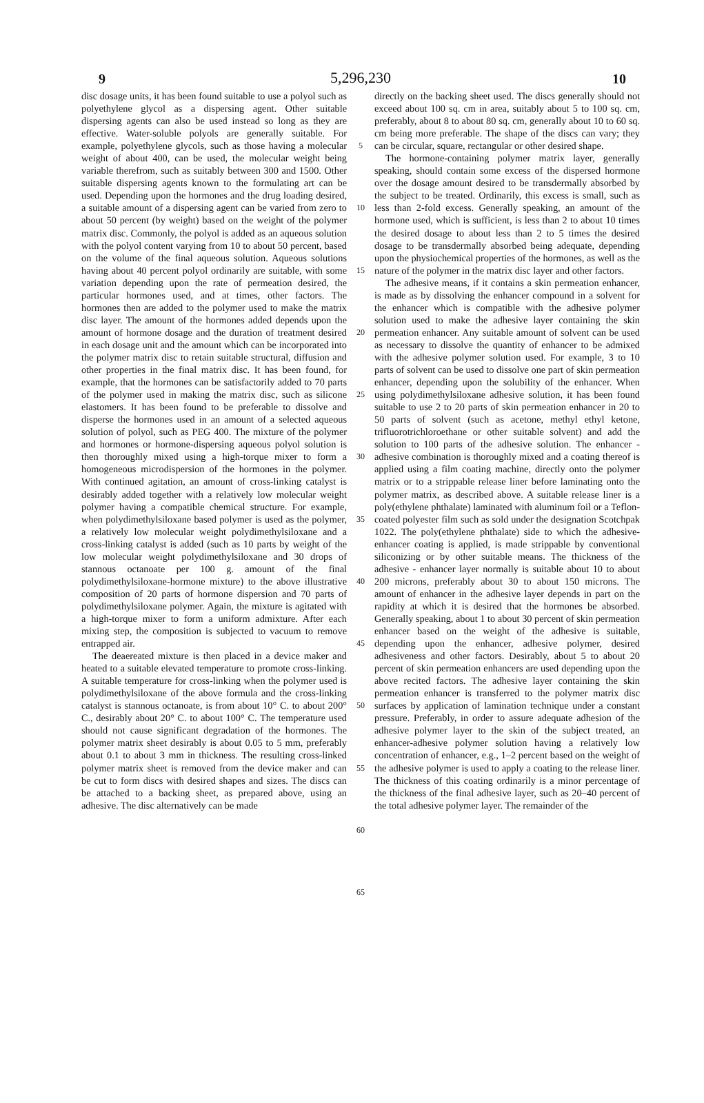9 5,296,230 10
disc dosage units, it has been found suitable to use a polyol such as polyethylene glycol as a dispersing agent. Other suitable dispersing agents can also be used instead so long as they are effective. Water-soluble polyols are generally suitable. For example, polyethylene glycols, such as those having a molecular weight of about 400, can be used, the molecular weight being variable therefrom, such as suitably between 300 and 1500. Other suitable dispersing agents known to the formulating art can be used. Depending upon the hormones and the drug loading desired, a suitable amount of a dispersing agent can be varied from zero to about 50 percent (by weight) based on the weight of the polymer matrix disc. Commonly, the polyol is added as an aqueous solution with the polyol content varying from 10 to about 50 percent, based on the volume of the final aqueous solution. Aqueous solutions having about 40 percent polyol ordinarily are suitable, with some variation depending upon the rate of permeation desired, the particular hormones used, and at times, other factors. The hormones then are added to the polymer used to make the matrix disc layer. The amount of the hormones added depends upon the amount of hormone dosage and the duration of treatment desired in each dosage unit and the amount which can be incorporated into the polymer matrix disc to retain suitable structural, diffusion and other properties in the final matrix disc. It has been found, for example, that the hormones can be satisfactorily added to 70 parts of the polymer used in making the matrix disc, such as silicone elastomers. It has been found to be preferable to dissolve and disperse the hormones used in an amount of a selected aqueous solution of polyol, such as PEG 400. The mixture of the polymer and hormones or hormone-dispersing aqueous polyol solution is then thoroughly mixed using a high-torque mixer to form a homogeneous microdispersion of the hormones in the polymer. With continued agitation, an amount of cross-linking catalyst is desirably added together with a relatively low molecular weight polymer having a compatible chemical structure. For example, when polydimethylsiloxane based polymer is used as the polymer, a relatively low molecular weight polydimethylsiloxane and a cross-linking catalyst is added (such as 10 parts by weight of the low molecular weight polydimethylsiloxane and 30 drops of stannous octanoate per 100 g. amount of the final polydimethylsiloxane-hormone mixture) to the above illustrative composition of 20 parts of hormone dispersion and 70 parts of polydimethylsiloxane polymer. Again, the mixture is agitated with a high-torque mixer to form a uniform admixture. After each mixing step, the composition is subjected to vacuum to remove entrapped air.
The deaereated mixture is then placed in a device maker and heated to a suitable elevated temperature to promote cross-linking. A suitable temperature for cross-linking when the polymer used is polydimethylsiloxane of the above formula and the cross-linking catalyst is stannous octanoate, is from about 10° C. to about 200° C., desirably about 20° C. to about 100° C. The temperature used should not cause significant degradation of the hormones. The polymer matrix sheet desirably is about 0.05 to 5 mm, preferably about 0.1 to about 3 mm in thickness. The resulting cross-linked polymer matrix sheet is removed from the device maker and can be cut to form discs with desired shapes and sizes. The discs can be attached to a backing sheet, as prepared above, using an adhesive. The disc alternatively can be made
5
10
15
20
25
30
35
40
45
50
55
60
65
directly on the backing sheet used. The discs generally should not exceed about 100 sq. cm in area, suitably about 5 to 100 sq. cm, preferably, about 8 to about 80 sq. cm, generally about 10 to 60 sq. cm being more preferable. The shape of the discs can vary; they can be circular, square, rectangular or other desired shape.
The hormone-containing polymer matrix layer, generally speaking, should contain some excess of the dispersed hormone over the dosage amount desired to be transdermally absorbed by the subject to be treated. Ordinarily, this excess is small, such as less than 2-fold excess. Generally speaking, an amount of the hormone used, which is sufficient, is less than 2 to about 10 times the desired dosage to about less than 2 to 5 times the desired dosage to be transdermally absorbed being adequate, depending upon the physiochemical properties of the hormones, as well as the nature of the polymer in the matrix disc layer and other factors.
The adhesive means, if it contains a skin permeation enhancer, is made as by dissolving the enhancer compound in a solvent for the enhancer which is compatible with the adhesive polymer solution used to make the adhesive layer containing the skin permeation enhancer. Any suitable amount of solvent can be used as necessary to dissolve the quantity of enhancer to be admixed with the adhesive polymer solution used. For example, 3 to 10 parts of solvent can be used to dissolve one part of skin permeation enhancer, depending upon the solubility of the enhancer. When using polydimethylsiloxane adhesive solution, it has been found suitable to use 2 to 20 parts of skin permeation enhancer in 20 to 50 parts of solvent (such as acetone, methyl ethyl ketone, trifluorotrichloroethane or other suitable solvent) and add the solution to 100 parts of the adhesive solution. The enhancer - adhesive combination is thoroughly mixed and a coating thereof is applied using a film coating machine, directly onto the polymer matrix or to a strippable release liner before laminating onto the polymer matrix, as described above. A suitable release liner is a poly(ethylene phthalate) laminated with aluminum foil or a Teflon-coated polyester film such as sold under the designation Scotchpak 1022. The poly(ethylene phthalate) side to which the adhesive-enhancer coating is applied, is made strippable by conventional siliconizing or by other suitable means. The thickness of the adhesive - enhancer layer normally is suitable about 10 to about 200 microns, preferably about 30 to about 150 microns. The amount of enhancer in the adhesive layer depends in part on the rapidity at which it is desired that the hormones be absorbed. Generally speaking, about 1 to about 30 percent of skin permeation enhancer based on the weight of the adhesive is suitable, depending upon the enhancer, adhesive polymer, desired adhesiveness and other factors. Desirably, about 5 to about 20 percent of skin permeation enhancers are used depending upon the above recited factors. The adhesive layer containing the skin permeation enhancer is transferred to the polymer matrix disc surfaces by application of lamination technique under a constant pressure. Preferably, in order to assure adequate adhesion of the adhesive polymer layer to the skin of the subject treated, an enhancer-adhesive polymer solution having a relatively low concentration of enhancer, e.g., 1–2 percent based on the weight of the adhesive polymer is used to apply a coating to the release liner. The thickness of this coating ordinarily is a minor percentage of the thickness of the final adhesive layer, such as 20–40 percent of the total adhesive polymer layer. The remainder of the